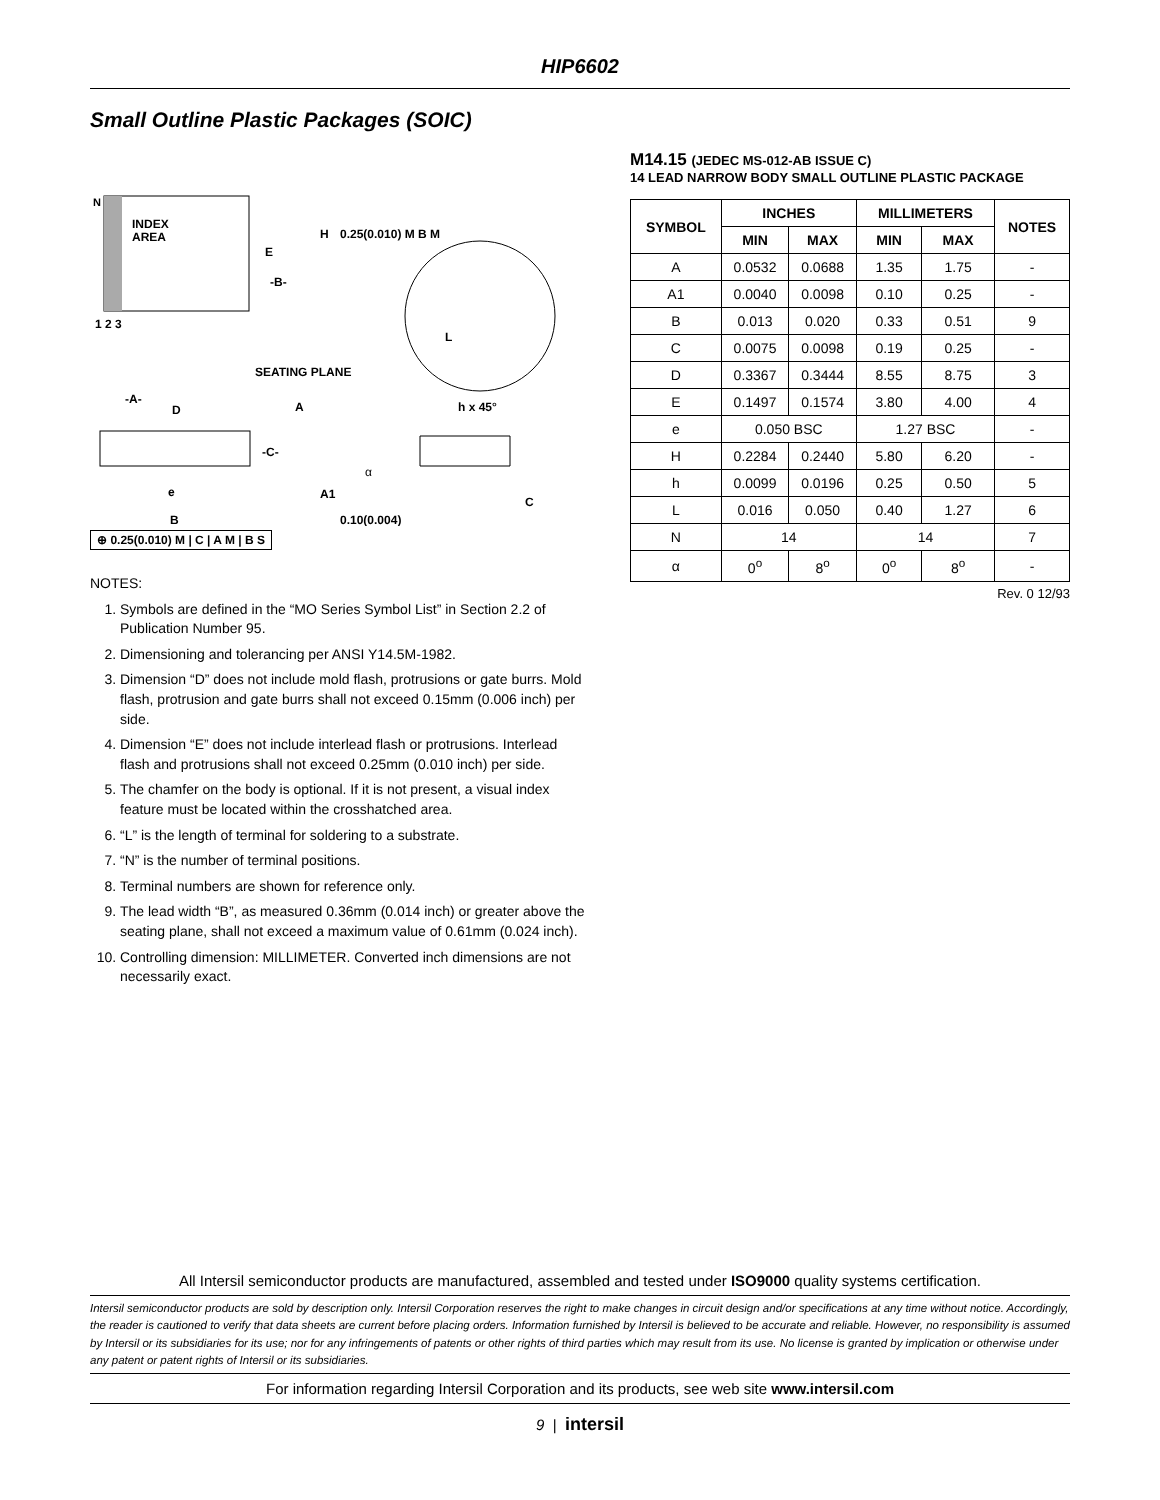HIP6602
Small Outline Plastic Packages (SOIC)
N
INDEX
AREA
E
-B-
H
0.25(0.010) M B M
1 2 3
L
SEATING PLANE
-A-
D
A
h x 45°
-C-
α
A1
e
C
B
0.10(0.004)
⊕ 0.25(0.010) M | C | A M | B S
NOTES:
1. Symbols are defined in the “MO Series Symbol List” in Section 2.2 of Publication Number 95.
2. Dimensioning and tolerancing per ANSI Y14.5M-1982.
3. Dimension “D” does not include mold flash, protrusions or gate burrs. Mold flash, protrusion and gate burrs shall not exceed 0.15mm (0.006 inch) per side.
4. Dimension “E” does not include interlead flash or protrusions. Interlead flash and protrusions shall not exceed 0.25mm (0.010 inch) per side.
5. The chamfer on the body is optional. If it is not present, a visual index feature must be located within the crosshatched area.
6. “L” is the length of terminal for soldering to a substrate.
7. “N” is the number of terminal positions.
8. Terminal numbers are shown for reference only.
9. The lead width “B”, as measured 0.36mm (0.014 inch) or greater above the seating plane, shall not exceed a maximum value of 0.61mm (0.024 inch).
10. Controlling dimension: MILLIMETER. Converted inch dimensions are not necessarily exact.
M14.15 (JEDEC MS-012-AB ISSUE C)
14 LEAD NARROW BODY SMALL OUTLINE PLASTIC PACKAGE
| SYMBOL | INCHES | | MILLIMETERS | | NOTES |
| --- | --- | --- | --- | --- | --- |
| | MIN | MAX | MIN | MAX | |
| A | 0.0532 | 0.0688 | 1.35 | 1.75 | - |
| A1 | 0.0040 | 0.0098 | 0.10 | 0.25 | - |
| B | 0.013 | 0.020 | 0.33 | 0.51 | 9 |
| C | 0.0075 | 0.0098 | 0.19 | 0.25 | - |
| D | 0.3367 | 0.3444 | 8.55 | 8.75 | 3 |
| E | 0.1497 | 0.1574 | 3.80 | 4.00 | 4 |
| e | 0.050 BSC | | 1.27 BSC | | - |
| H | 0.2284 | 0.2440 | 5.80 | 6.20 | - |
| h | 0.0099 | 0.0196 | 0.25 | 0.50 | 5 |
| L | 0.016 | 0.050 | 0.40 | 1.27 | 6 |
| N | 14 | | 14 | | 7 |
| α | 0<sup>o</sup> | 8<sup>o</sup> | 0<sup>o</sup> | 8<sup>o</sup> | - |
Rev. 0 12/93
All Intersil semiconductor products are manufactured, assembled and tested under ISO9000 quality systems certification.
Intersil semiconductor products are sold by description only. Intersil Corporation reserves the right to make changes in circuit design and/or specifications at any time without notice. Accordingly, the reader is cautioned to verify that data sheets are current before placing orders. Information furnished by Intersil is believed to be accurate and reliable. However, no responsibility is assumed by Intersil or its subsidiaries for its use; nor for any infringements of patents or other rights of third parties which may result from its use. No license is granted by implication or otherwise under any patent or patent rights of Intersil or its subsidiaries.
For information regarding Intersil Corporation and its products, see web site www.intersil.com
9 | intersil